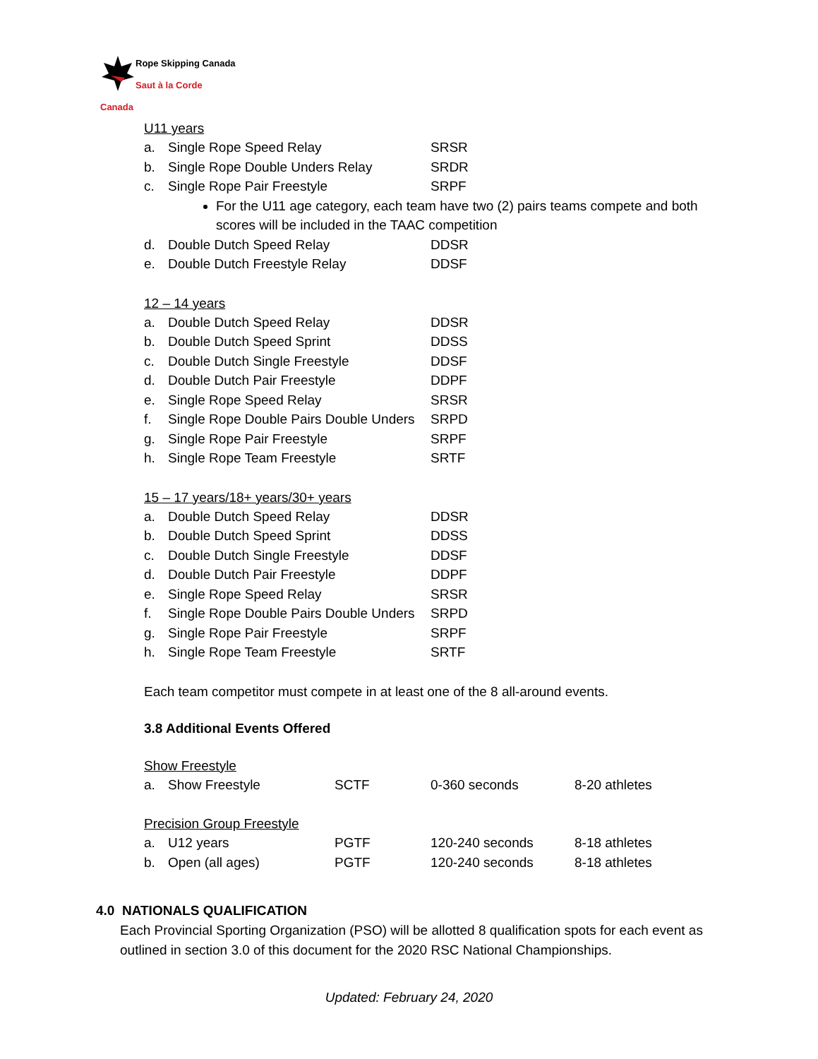Rope Skipping Canada
Saut à la Corde Canada
U11 years
| a. | Single Rope Speed Relay | SRSR |
| b. | Single Rope Double Unders Relay | SRDR |
| c. | Single Rope Pair Freestyle | SRPF |
For the U11 age category, each team have two (2) pairs teams compete and both scores will be included in the TAAC competition
| d. | Double Dutch Speed Relay | DDSR |
| e. | Double Dutch Freestyle Relay | DDSF |
12 – 14 years
| a. | Double Dutch Speed Relay | DDSR |
| b. | Double Dutch Speed Sprint | DDSS |
| c. | Double Dutch Single Freestyle | DDSF |
| d. | Double Dutch Pair Freestyle | DDPF |
| e. | Single Rope Speed Relay | SRSR |
| f. | Single Rope Double Pairs Double Unders | SRPD |
| g. | Single Rope Pair Freestyle | SRPF |
| h. | Single Rope Team Freestyle | SRTF |
15 – 17 years/18+ years/30+ years
| a. | Double Dutch Speed Relay | DDSR |
| b. | Double Dutch Speed Sprint | DDSS |
| c. | Double Dutch Single Freestyle | DDSF |
| d. | Double Dutch Pair Freestyle | DDPF |
| e. | Single Rope Speed Relay | SRSR |
| f. | Single Rope Double Pairs Double Unders | SRPD |
| g. | Single Rope Pair Freestyle | SRPF |
| h. | Single Rope Team Freestyle | SRTF |
Each team competitor must compete in at least one of the 8 all-around events.
3.8 Additional Events Offered
Show Freestyle
| a. | Show Freestyle | SCTF | 0-360 seconds | 8-20 athletes |
Precision Group Freestyle
| a. | U12 years | PGTF | 120-240 seconds | 8-18 athletes |
| b. | Open (all ages) | PGTF | 120-240 seconds | 8-18 athletes |
4.0 NATIONALS QUALIFICATION
Each Provincial Sporting Organization (PSO) will be allotted 8 qualification spots for each event as outlined in section 3.0 of this document for the 2020 RSC National Championships.
Updated: February 24, 2020